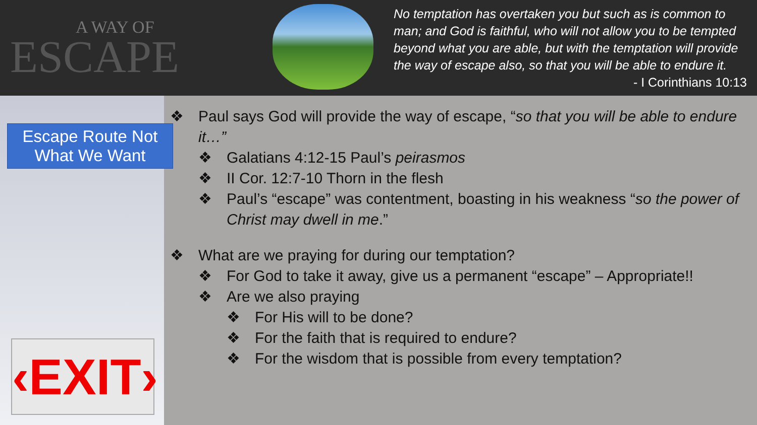A WAY OF
ESCAPE
No temptation has overtaken you but such as is common to man; and God is faithful, who will not allow you to be tempted beyond what you are able, but with the temptation will provide the way of escape also, so that you will be able to endure it.
- I Corinthians 10:13
Escape Route Not What We Want
‹EXIT›
❖ Paul says God will provide the way of escape, “so that you will be able to endure it…”
❖ Galatians 4:12-15 Paul’s peirasmos
❖ II Cor. 12:7-10 Thorn in the flesh
❖ Paul’s “escape” was contentment, boasting in his weakness “so the power of Christ may dwell in me.”
❖ What are we praying for during our temptation?
❖ For God to take it away, give us a permanent “escape” – Appropriate!!
❖ Are we also praying
❖ For His will to be done?
❖ For the faith that is required to endure?
❖ For the wisdom that is possible from every temptation?